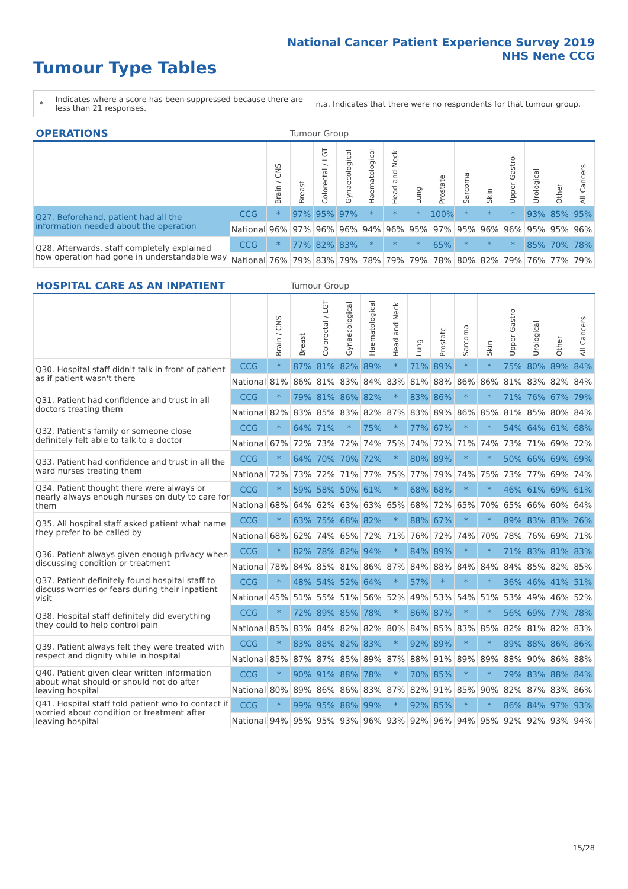National Cancer Patient Experience Survey 2019
NHS Nene CCG
Tumour Type Tables
*
Indicates where a score has been suppressed because there are less than 21 responses.
n.a. Indicates that there were no respondents for that tumour group.
| OPERATIONS | | | Tumour Group | | | | | | | | | | | | |
| --- | --- | --- | --- | --- | --- | --- | --- | --- | --- | --- | --- | --- | --- | --- | --- |
| | | Brain / CNS | Breast | Colorectal / LGT | Gynaecological | Haematological | Head and Neck | Lung | Prostate | Sarcoma | Skin | Upper Gastro | Urological | Other | All Cancers |
| Q27. Beforehand, patient had all the information needed about the operation | CCG | * | 97% | 95% | 97% | * | * | * | 100% | * | * | * | 93% | 85% | 95% |
| | National | 96% | 97% | 96% | 96% | 94% | 96% | 95% | 97% | 95% | 96% | 96% | 95% | 95% | 96% |
| Q28. Afterwards, staff completely explained how operation had gone in understandable way | CCG | * | 77% | 82% | 83% | * | * | * | 65% | * | * | * | 85% | 70% | 78% |
| | National | 76% | 79% | 83% | 79% | 78% | 79% | 79% | 78% | 80% | 82% | 79% | 76% | 77% | 79% |
| HOSPITAL CARE AS AN INPATIENT | | | Tumour Group | | | | | | | | | | | | |
| --- | --- | --- | --- | --- | --- | --- | --- | --- | --- | --- | --- | --- | --- | --- | --- |
| | | Brain / CNS | Breast | Colorectal / LGT | Gynaecological | Haematological | Head and Neck | Lung | Prostate | Sarcoma | Skin | Upper Gastro | Urological | Other | All Cancers |
| Q30. Hospital staff didn't talk in front of patient as if patient wasn't there | CCG | * | 87% | 81% | 82% | 89% | * | 71% | 89% | * | * | 75% | 80% | 89% | 84% |
| | National | 81% | 86% | 81% | 83% | 84% | 83% | 81% | 88% | 86% | 86% | 81% | 83% | 82% | 84% |
| Q31. Patient had confidence and trust in all doctors treating them | CCG | * | 79% | 81% | 86% | 82% | * | 83% | 86% | * | * | 71% | 76% | 67% | 79% |
| | National | 82% | 83% | 85% | 83% | 82% | 87% | 83% | 89% | 86% | 85% | 81% | 85% | 80% | 84% |
| Q32. Patient's family or someone close definitely felt able to talk to a doctor | CCG | * | 64% | 71% | * | 75% | * | 77% | 67% | * | * | 54% | 64% | 61% | 68% |
| | National | 67% | 72% | 73% | 72% | 74% | 75% | 74% | 72% | 71% | 74% | 73% | 71% | 69% | 72% |
| Q33. Patient had confidence and trust in all the ward nurses treating them | CCG | * | 64% | 70% | 70% | 72% | * | 80% | 89% | * | * | 50% | 66% | 69% | 69% |
| | National | 72% | 73% | 72% | 71% | 77% | 75% | 77% | 79% | 74% | 75% | 73% | 77% | 69% | 74% |
| Q34. Patient thought there were always or nearly always enough nurses on duty to care for them | CCG | * | 59% | 58% | 50% | 61% | * | 68% | 68% | * | * | 46% | 61% | 69% | 61% |
| | National | 68% | 64% | 62% | 63% | 63% | 65% | 68% | 72% | 65% | 70% | 65% | 66% | 60% | 64% |
| Q35. All hospital staff asked patient what name they prefer to be called by | CCG | * | 63% | 75% | 68% | 82% | * | 88% | 67% | * | * | 89% | 83% | 83% | 76% |
| | National | 68% | 62% | 74% | 65% | 72% | 71% | 76% | 72% | 74% | 70% | 78% | 76% | 69% | 71% |
| Q36. Patient always given enough privacy when discussing condition or treatment | CCG | * | 82% | 78% | 82% | 94% | * | 84% | 89% | * | * | 71% | 83% | 81% | 83% |
| | National | 78% | 84% | 85% | 81% | 86% | 87% | 84% | 88% | 84% | 84% | 84% | 85% | 82% | 85% |
| Q37. Patient definitely found hospital staff to discuss worries or fears during their inpatient visit | CCG | * | 48% | 54% | 52% | 64% | * | 57% | * | * | * | 36% | 46% | 41% | 51% |
| | National | 45% | 51% | 55% | 51% | 56% | 52% | 49% | 53% | 54% | 51% | 53% | 49% | 46% | 52% |
| Q38. Hospital staff definitely did everything they could to help control pain | CCG | * | 72% | 89% | 85% | 78% | * | 86% | 87% | * | * | 56% | 69% | 77% | 78% |
| | National | 85% | 83% | 84% | 82% | 82% | 80% | 84% | 85% | 83% | 85% | 82% | 81% | 82% | 83% |
| Q39. Patient always felt they were treated with respect and dignity while in hospital | CCG | * | 83% | 88% | 82% | 83% | * | 92% | 89% | * | * | 89% | 88% | 86% | 86% |
| | National | 85% | 87% | 87% | 85% | 89% | 87% | 88% | 91% | 89% | 89% | 88% | 90% | 86% | 88% |
| Q40. Patient given clear written information about what should or should not do after leaving hospital | CCG | * | 90% | 91% | 88% | 78% | * | 70% | 85% | * | * | 79% | 83% | 88% | 84% |
| | National | 80% | 89% | 86% | 86% | 83% | 87% | 82% | 91% | 85% | 90% | 82% | 87% | 83% | 86% |
| Q41. Hospital staff told patient who to contact if worried about condition or treatment after leaving hospital | CCG | * | 99% | 95% | 88% | 99% | * | 92% | 85% | * | * | 86% | 84% | 97% | 93% |
| | National | 94% | 95% | 95% | 93% | 96% | 93% | 92% | 96% | 94% | 95% | 92% | 92% | 93% | 94% |
15/28